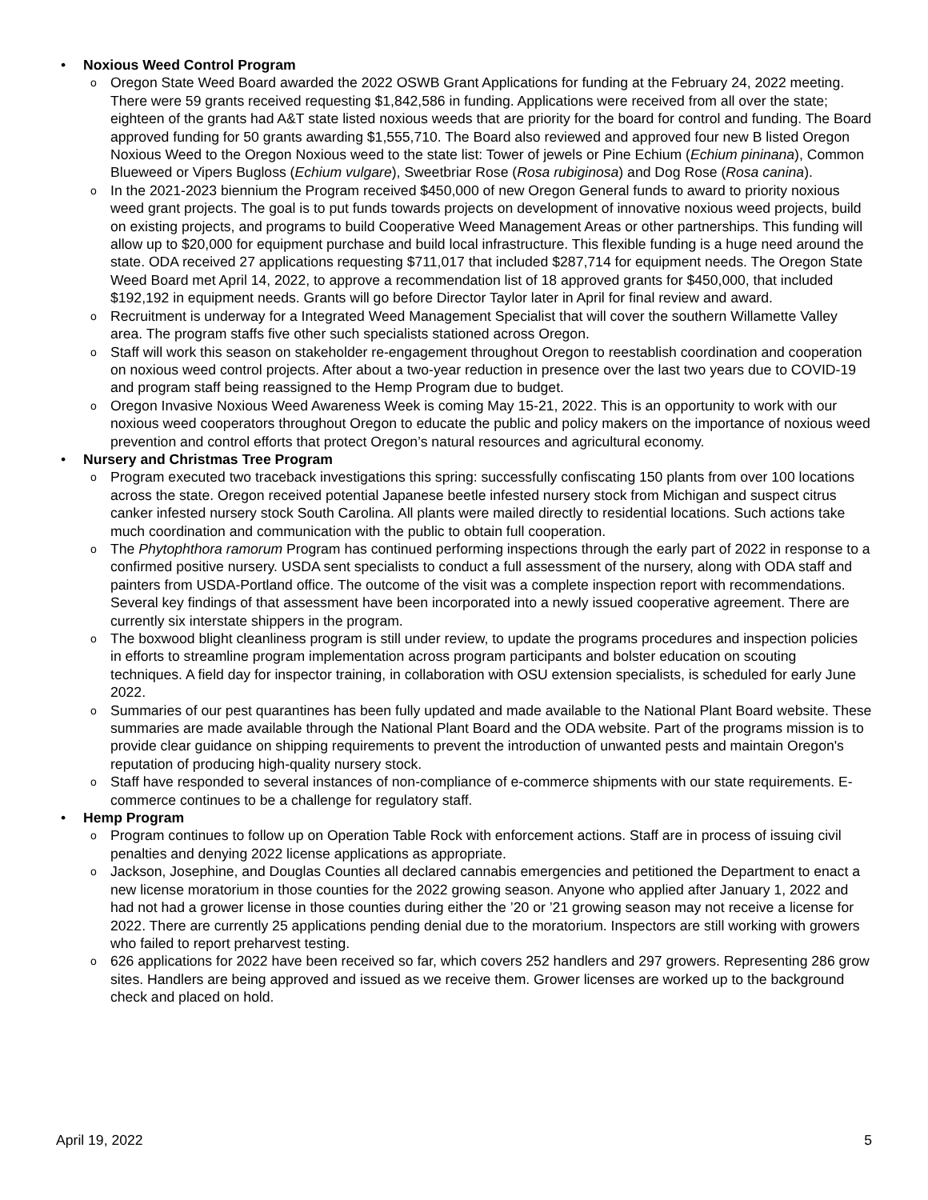• Noxious Weed Control Program
o Oregon State Weed Board awarded the 2022 OSWB Grant Applications for funding at the February 24, 2022 meeting. There were 59 grants received requesting $1,842,586 in funding. Applications were received from all over the state; eighteen of the grants had A&T state listed noxious weeds that are priority for the board for control and funding. The Board approved funding for 50 grants awarding $1,555,710. The Board also reviewed and approved four new B listed Oregon Noxious Weed to the Oregon Noxious weed to the state list: Tower of jewels or Pine Echium (Echium pininana), Common Blueweed or Vipers Bugloss (Echium vulgare), Sweetbriar Rose (Rosa rubiginosa) and Dog Rose (Rosa canina).
o In the 2021-2023 biennium the Program received $450,000 of new Oregon General funds to award to priority noxious weed grant projects. The goal is to put funds towards projects on development of innovative noxious weed projects, build on existing projects, and programs to build Cooperative Weed Management Areas or other partnerships. This funding will allow up to $20,000 for equipment purchase and build local infrastructure. This flexible funding is a huge need around the state. ODA received 27 applications requesting $711,017 that included $287,714 for equipment needs. The Oregon State Weed Board met April 14, 2022, to approve a recommendation list of 18 approved grants for $450,000, that included $192,192 in equipment needs. Grants will go before Director Taylor later in April for final review and award.
o Recruitment is underway for a Integrated Weed Management Specialist that will cover the southern Willamette Valley area. The program staffs five other such specialists stationed across Oregon.
o Staff will work this season on stakeholder re-engagement throughout Oregon to reestablish coordination and cooperation on noxious weed control projects. After about a two-year reduction in presence over the last two years due to COVID-19 and program staff being reassigned to the Hemp Program due to budget.
o Oregon Invasive Noxious Weed Awareness Week is coming May 15-21, 2022. This is an opportunity to work with our noxious weed cooperators throughout Oregon to educate the public and policy makers on the importance of noxious weed prevention and control efforts that protect Oregon’s natural resources and agricultural economy.
• Nursery and Christmas Tree Program
o Program executed two traceback investigations this spring: successfully confiscating 150 plants from over 100 locations across the state. Oregon received potential Japanese beetle infested nursery stock from Michigan and suspect citrus canker infested nursery stock South Carolina. All plants were mailed directly to residential locations. Such actions take much coordination and communication with the public to obtain full cooperation.
o The Phytophthora ramorum Program has continued performing inspections through the early part of 2022 in response to a confirmed positive nursery. USDA sent specialists to conduct a full assessment of the nursery, along with ODA staff and painters from USDA-Portland office. The outcome of the visit was a complete inspection report with recommendations. Several key findings of that assessment have been incorporated into a newly issued cooperative agreement. There are currently six interstate shippers in the program.
o The boxwood blight cleanliness program is still under review, to update the programs procedures and inspection policies in efforts to streamline program implementation across program participants and bolster education on scouting techniques. A field day for inspector training, in collaboration with OSU extension specialists, is scheduled for early June 2022.
o Summaries of our pest quarantines has been fully updated and made available to the National Plant Board website. These summaries are made available through the National Plant Board and the ODA website. Part of the programs mission is to provide clear guidance on shipping requirements to prevent the introduction of unwanted pests and maintain Oregon's reputation of producing high-quality nursery stock.
o Staff have responded to several instances of non-compliance of e-commerce shipments with our state requirements. E-commerce continues to be a challenge for regulatory staff.
• Hemp Program
o Program continues to follow up on Operation Table Rock with enforcement actions. Staff are in process of issuing civil penalties and denying 2022 license applications as appropriate.
o Jackson, Josephine, and Douglas Counties all declared cannabis emergencies and petitioned the Department to enact a new license moratorium in those counties for the 2022 growing season. Anyone who applied after January 1, 2022 and had not had a grower license in those counties during either the ’20 or ’21 growing season may not receive a license for 2022. There are currently 25 applications pending denial due to the moratorium. Inspectors are still working with growers who failed to report preharvest testing.
o 626 applications for 2022 have been received so far, which covers 252 handlers and 297 growers. Representing 286 grow sites. Handlers are being approved and issued as we receive them. Grower licenses are worked up to the background check and placed on hold.
April 19, 2022 5